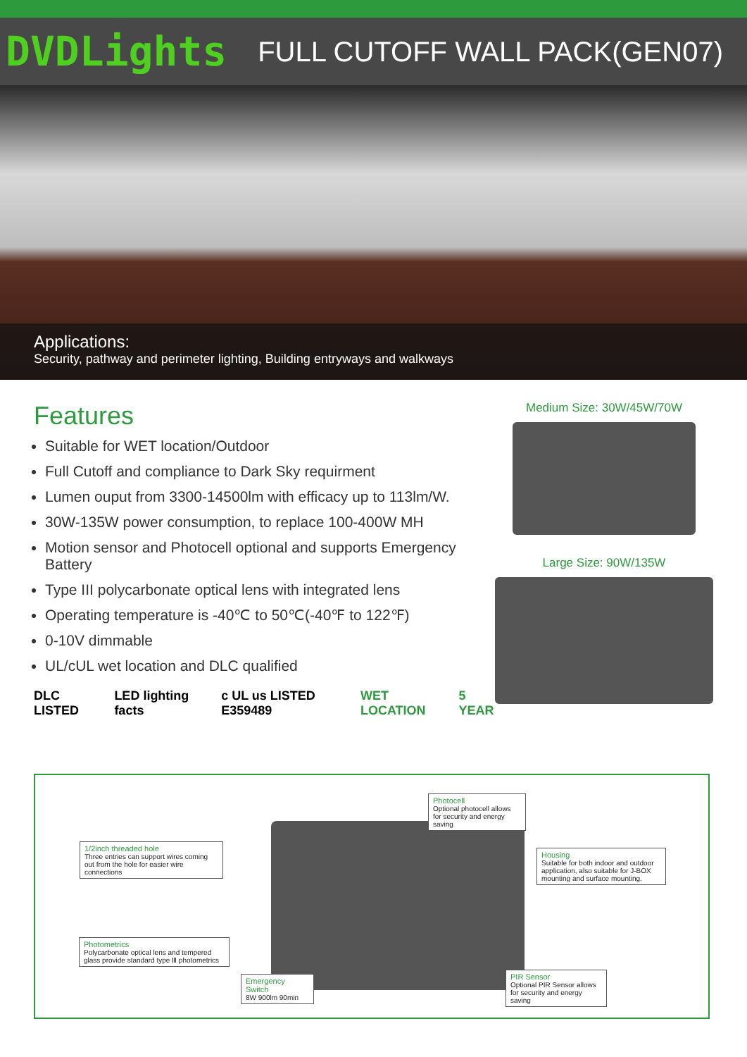DVDLights
FULL CUTOFF WALL PACK(GEN07)
Applications:
Security, pathway and perimeter lighting, Building entryways and walkways
Features
Suitable for WET location/Outdoor
Full Cutoff and compliance to Dark Sky requirment
Lumen ouput from 3300-14500lm with efficacy up to 113lm/W.
30W-135W power consumption, to replace 100-400W MH
Motion sensor and Photocell optional and supports Emergency Battery
Type III polycarbonate optical lens with integrated lens
Operating temperature is -40℃ to 50℃(-40℉ to 122℉)
0-10V dimmable
UL/cUL wet location and DLC qualified
DLC LISTED LED lighting facts c UL us LISTED E359489 WET LOCATION 5 YEAR
Medium Size: 30W/45W/70W
Large Size: 90W/135W
Photocell
Optional photocell allows for security and energy saving
1/2inch threaded hole
Three entries can support wires coming out from the hole for easier wire connections
Housing
Suitable for both indoor and outdoor application, also suitable for J-BOX mounting and surface mounting.
Photometrics
Polycarbonate optical lens and tempered glass provide standard type Ⅲ photometrics
Emergency Switch
8W 900lm 90min
PIR Sensor
Optional PIR Sensor allows for security and energy saving